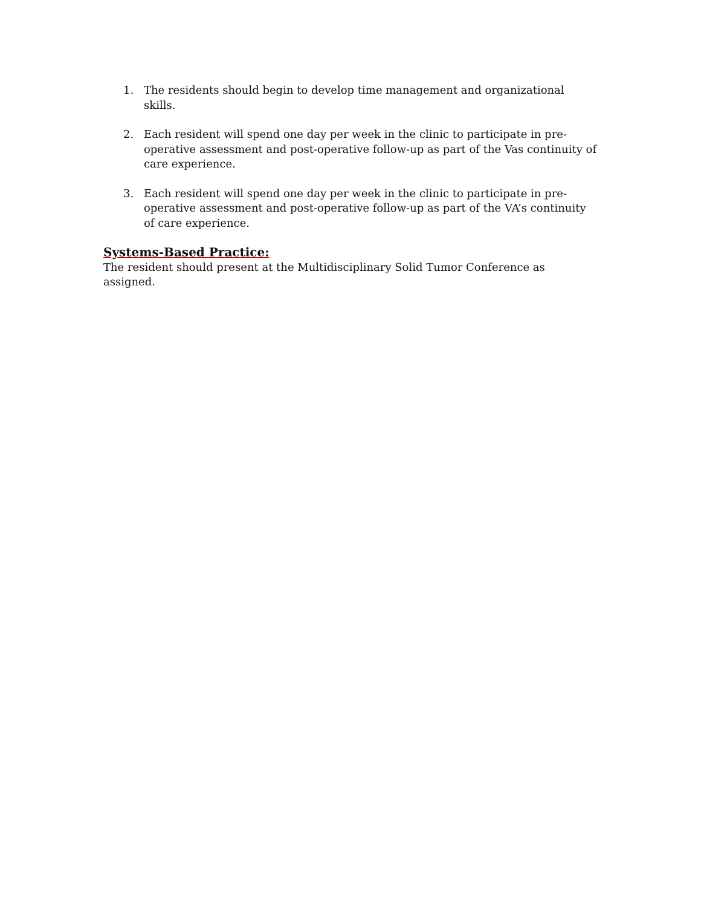1. The residents should begin to develop time management and organizational skills.
2. Each resident will spend one day per week in the clinic to participate in pre-operative assessment and post-operative follow-up as part of the Vas continuity of care experience.
3. Each resident will spend one day per week in the clinic to participate in pre-operative assessment and post-operative follow-up as part of the VA’s continuity of care experience.
Systems-Based Practice:
The resident should present at the Multidisciplinary Solid Tumor Conference as assigned.